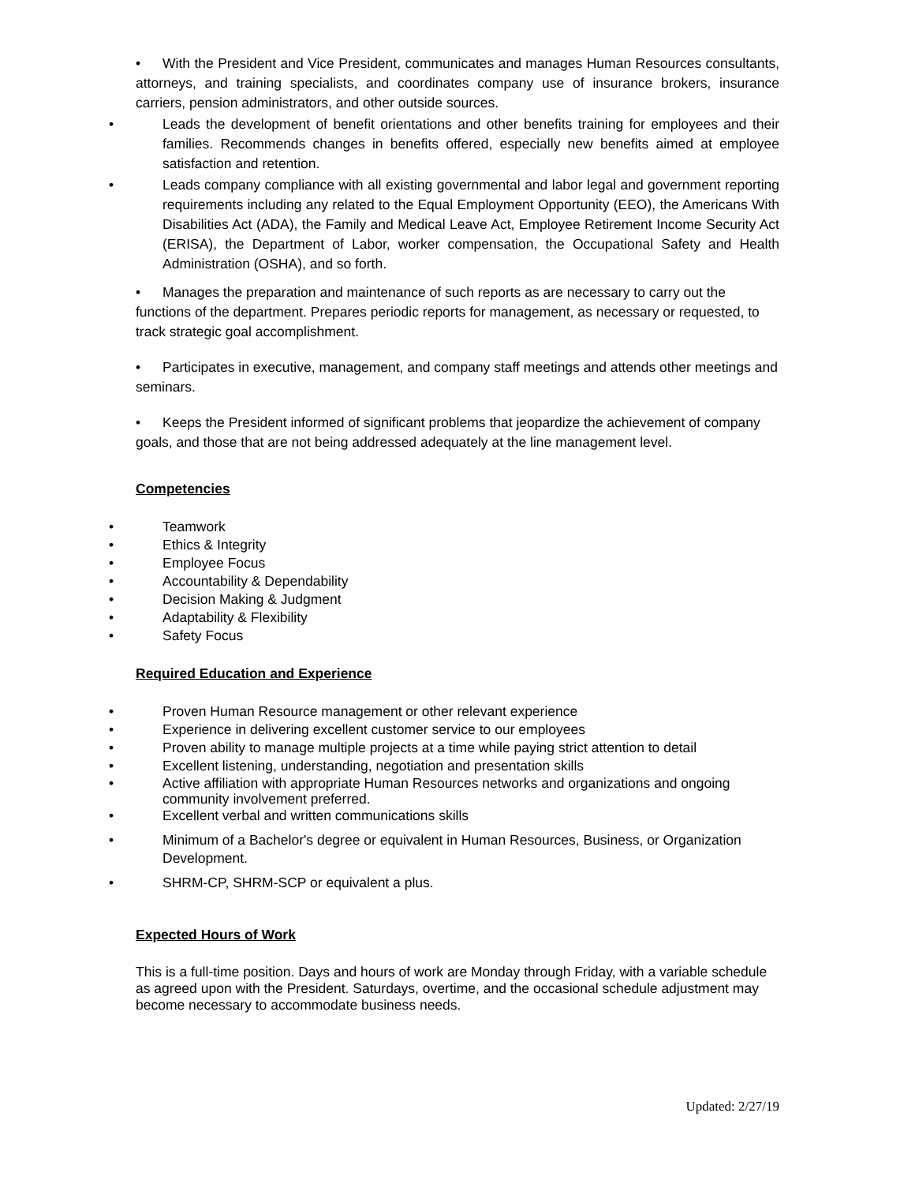• With the President and Vice President, communicates and manages Human Resources consultants, attorneys, and training specialists, and coordinates company use of insurance brokers, insurance carriers, pension administrators, and other outside sources.
• Leads the development of benefit orientations and other benefits training for employees and their families. Recommends changes in benefits offered, especially new benefits aimed at employee satisfaction and retention.
• Leads company compliance with all existing governmental and labor legal and government reporting requirements including any related to the Equal Employment Opportunity (EEO), the Americans With Disabilities Act (ADA), the Family and Medical Leave Act, Employee Retirement Income Security Act (ERISA), the Department of Labor, worker compensation, the Occupational Safety and Health Administration (OSHA), and so forth.
• Manages the preparation and maintenance of such reports as are necessary to carry out the functions of the department. Prepares periodic reports for management, as necessary or requested, to track strategic goal accomplishment.
• Participates in executive, management, and company staff meetings and attends other meetings and seminars.
• Keeps the President informed of significant problems that jeopardize the achievement of company goals, and those that are not being addressed adequately at the line management level.
Competencies
• Teamwork
• Ethics & Integrity
• Employee Focus
• Accountability & Dependability
• Decision Making & Judgment
• Adaptability & Flexibility
• Safety Focus
Required Education and Experience
• Proven Human Resource management or other relevant experience
• Experience in delivering excellent customer service to our employees
• Proven ability to manage multiple projects at a time while paying strict attention to detail
• Excellent listening, understanding, negotiation and presentation skills
• Active affiliation with appropriate Human Resources networks and organizations and ongoing community involvement preferred.
• Excellent verbal and written communications skills
• Minimum of a Bachelor's degree or equivalent in Human Resources, Business, or Organization Development.
• SHRM-CP, SHRM-SCP or equivalent a plus.
Expected Hours of Work
This is a full-time position. Days and hours of work are Monday through Friday, with a variable schedule as agreed upon with the President. Saturdays, overtime, and the occasional schedule adjustment may become necessary to accommodate business needs.
Updated: 2/27/19